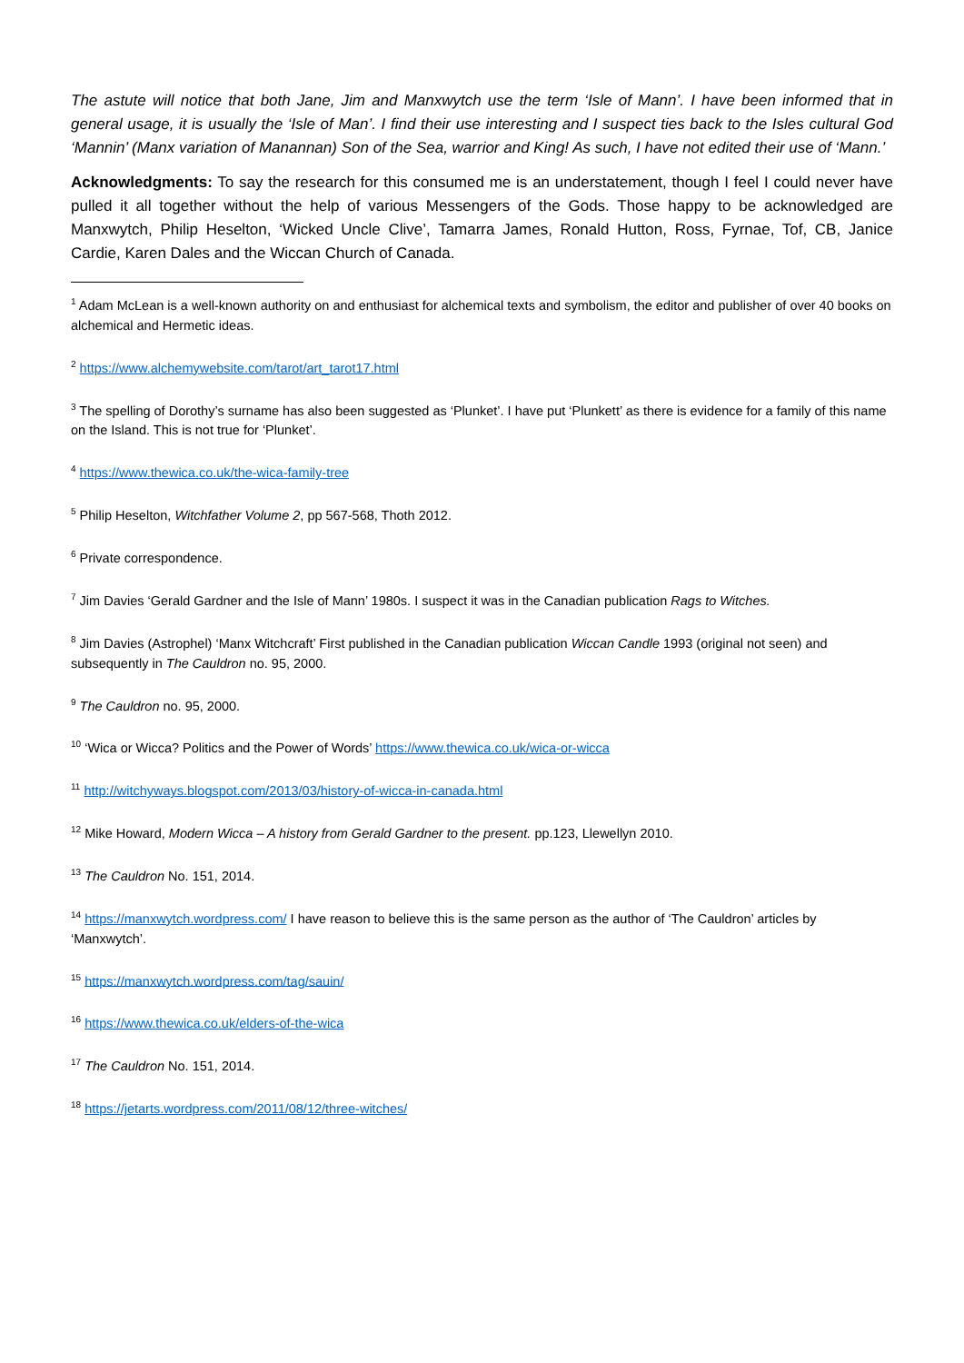The astute will notice that both Jane, Jim and Manxwytch use the term ‘Isle of Mann’. I have been informed that in general usage, it is usually the ‘Isle of Man’. I find their use interesting and I suspect ties back to the Isles cultural God ‘Mannin’ (Manx variation of Manannan) Son of the Sea, warrior and King! As such, I have not edited their use of ‘Mann.’
Acknowledgments: To say the research for this consumed me is an understatement, though I feel I could never have pulled it all together without the help of various Messengers of the Gods. Those happy to be acknowledged are Manxwytch, Philip Heselton, ‘Wicked Uncle Clive’, Tamarra James, Ronald Hutton, Ross, Fyrnae, Tof, CB, Janice Cardie, Karen Dales and the Wiccan Church of Canada.
<sup>1</sup> Adam McLean is a well-known authority on and enthusiast for alchemical texts and symbolism, the editor and publisher of over 40 books on alchemical and Hermetic ideas.
<sup>2</sup> https://www.alchemywebsite.com/tarot/art_tarot17.html
<sup>3</sup> The spelling of Dorothy’s surname has also been suggested as ‘Plunket’. I have put ‘Plunkett’ as there is evidence for a family of this name on the Island. This is not true for ‘Plunket’.
<sup>4</sup> https://www.thewica.co.uk/the-wica-family-tree
<sup>5</sup> Philip Heselton, Witchfather Volume 2, pp 567-568, Thoth 2012.
<sup>6</sup> Private correspondence.
<sup>7</sup> Jim Davies ‘Gerald Gardner and the Isle of Mann’ 1980s. I suspect it was in the Canadian publication Rags to Witches.
<sup>8</sup> Jim Davies (Astrophel) ‘Manx Witchcraft’ First published in the Canadian publication Wiccan Candle 1993 (original not seen) and subsequently in The Cauldron no. 95, 2000.
<sup>9</sup> The Cauldron no. 95, 2000.
<sup>10</sup> ‘Wica or Wicca? Politics and the Power of Words’ https://www.thewica.co.uk/wica-or-wicca
<sup>11</sup> http://witchyways.blogspot.com/2013/03/history-of-wicca-in-canada.html
<sup>12</sup> Mike Howard, Modern Wicca – A history from Gerald Gardner to the present. pp.123, Llewellyn 2010.
<sup>13</sup> The Cauldron No. 151, 2014.
<sup>14</sup> https://manxwytch.wordpress.com/ I have reason to believe this is the same person as the author of ‘The Cauldron’ articles by ‘Manxwytch’.
<sup>15</sup> https://manxwytch.wordpress.com/tag/sauin/
<sup>16</sup> https://www.thewica.co.uk/elders-of-the-wica
<sup>17</sup> The Cauldron No. 151, 2014.
<sup>18</sup> https://jetarts.wordpress.com/2011/08/12/three-witches/